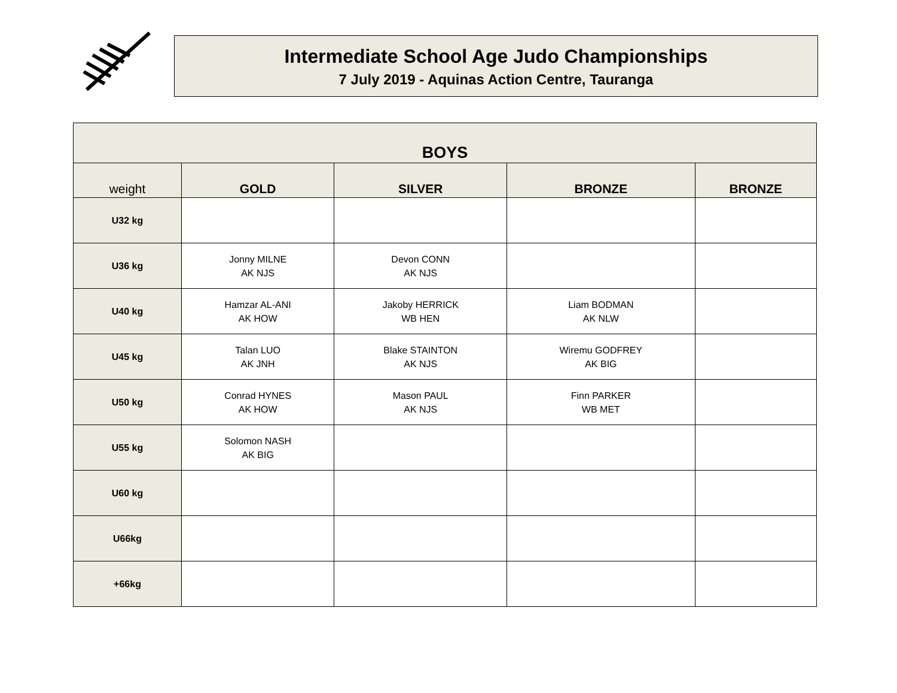Intermediate School Age Judo Championships
7 July 2019 - Aquinas Action Centre, Tauranga
| BOYS | | | | |
| --- | --- | --- | --- | --- |
| weight | GOLD | SILVER | BRONZE | BRONZE |
| U32 kg | | | | |
| U36 kg | Jonny MILNE AK NJS | Devon CONN AK NJS | | |
| U40 kg | Hamzar AL-ANI AK HOW | Jakoby HERRICK WB HEN | Liam BODMAN AK NLW | |
| U45 kg | Talan LUO AK JNH | Blake STAINTON AK NJS | Wiremu GODFREY AK BIG | |
| U50 kg | Conrad HYNES AK HOW | Mason PAUL AK NJS | Finn PARKER WB MET | |
| U55 kg | Solomon NASH AK BIG | | | |
| U60 kg | | | | |
| U66kg | | | | |
| +66kg | | | | |